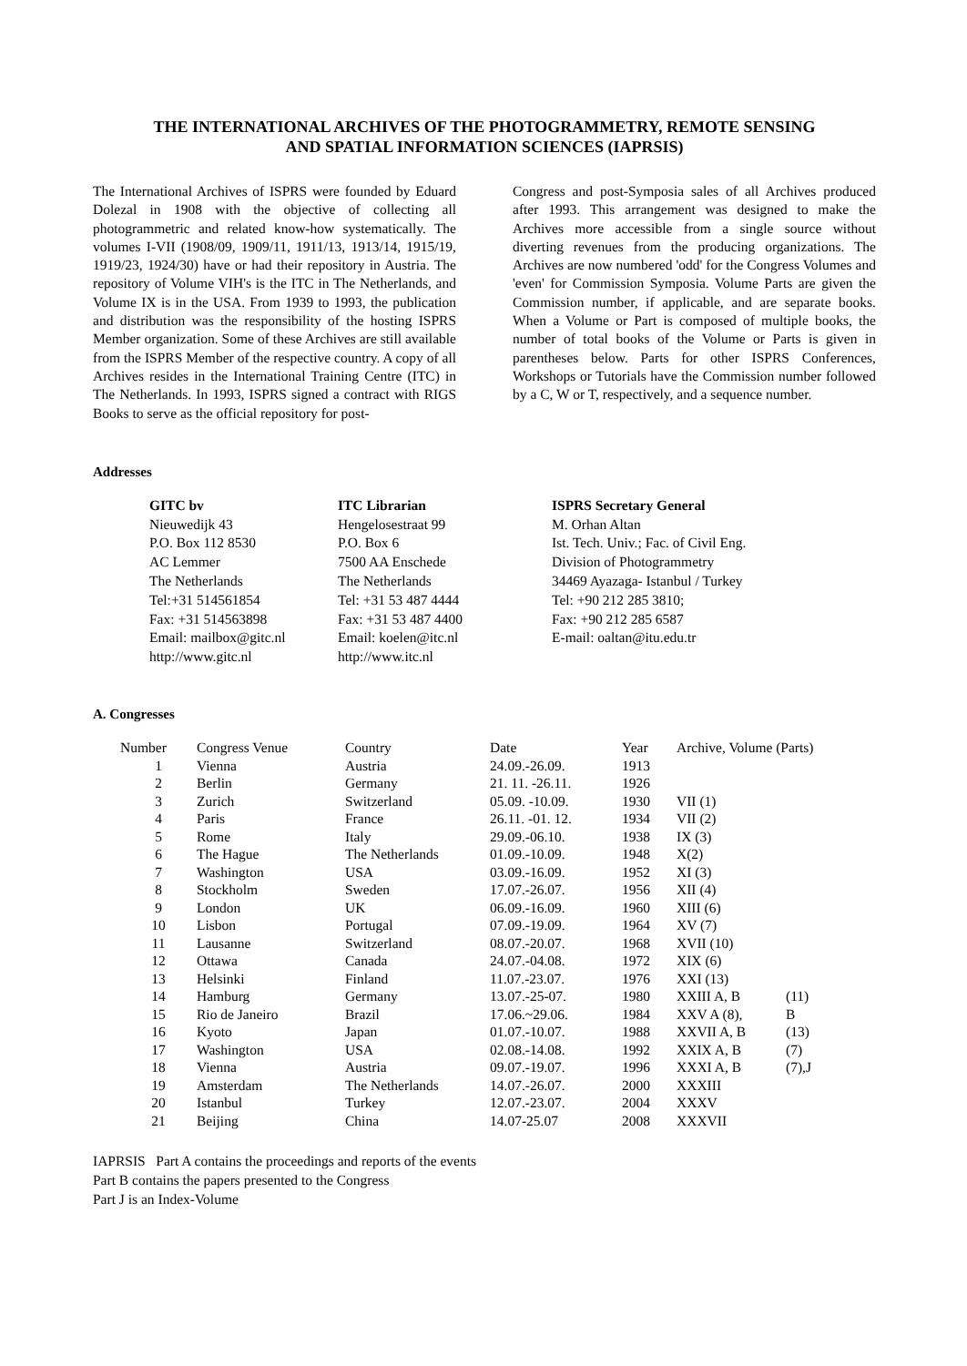THE INTERNATIONAL ARCHIVES OF THE PHOTOGRAMMETRY, REMOTE SENSING
AND SPATIAL INFORMATION SCIENCES (IAPRSIS)
The International Archives of ISPRS were founded by Eduard Dolezal in 1908 with the objective of collecting all photogrammetric and related know-how systematically. The volumes I-VII (1908/09, 1909/11, 1911/13, 1913/14, 1915/19, 1919/23, 1924/30) have or had their repository in Austria. The repository of Volume VIH's is the ITC in The Netherlands, and Volume IX is in the USA. From 1939 to 1993, the publication and distribution was the responsibility of the hosting ISPRS Member organization. Some of these Archives are still available from the ISPRS Member of the respective country. A copy of all Archives resides in the International Training Centre (ITC) in The Netherlands. In 1993, ISPRS signed a contract with RIGS Books to serve as the official repository for post-
Congress and post-Symposia sales of all Archives produced after 1993. This arrangement was designed to make the Archives more accessible from a single source without diverting revenues from the producing organizations. The Archives are now numbered 'odd' for the Congress Volumes and 'even' for Commission Symposia. Volume Parts are given the Commission number, if applicable, and are separate books. When a Volume or Part is composed of multiple books, the number of total books of the Volume or Parts is given in parentheses below. Parts for other ISPRS Conferences, Workshops or Tutorials have the Commission number followed by a C, W or T, respectively, and a sequence number.
Addresses
GITC bv
Nieuwedijk 43
P.O. Box 112 8530
AC Lemmer
The Netherlands
Tel:+31 514561854
Fax: +31 514563898
Email: mailbox@gitc.nl
http://www.gitc.nl
ITC Librarian
Hengelosestraat 99
P.O. Box 6
7500 AA Enschede
The Netherlands
Tel: +31 53 487 4444
Fax: +31 53 487 4400
Email: koelen@itc.nl
http://www.itc.nl
ISPRS Secretary General
M. Orhan Altan
Ist. Tech. Univ.; Fac. of Civil Eng.
Division of Photogrammetry
34469 Ayazaga- Istanbul / Turkey
Tel: +90 212 285 3810;
Fax: +90 212 285 6587
E-mail: oaltan@itu.edu.tr
A. Congresses
| Number | Congress Venue | Country | Date | Year | Archive, Volume (Parts) | |
| --- | --- | --- | --- | --- | --- | --- |
| 1 | Vienna | Austria | 24.09.-26.09. | 1913 | | |
| 2 | Berlin | Germany | 21. 11. -26.11. | 1926 | | |
| 3 | Zurich | Switzerland | 05.09. -10.09. | 1930 | VII (1) | |
| 4 | Paris | France | 26.11. -01. 12. | 1934 | VII (2) | |
| 5 | Rome | Italy | 29.09.-06.10. | 1938 | IX (3) | |
| 6 | The Hague | The Netherlands | 01.09.-10.09. | 1948 | X(2) | |
| 7 | Washington | USA | 03.09.-16.09. | 1952 | XI (3) | |
| 8 | Stockholm | Sweden | 17.07.-26.07. | 1956 | XII (4) | |
| 9 | London | UK | 06.09.-16.09. | 1960 | XIII (6) | |
| 10 | Lisbon | Portugal | 07.09.-19.09. | 1964 | XV (7) | |
| 11 | Lausanne | Switzerland | 08.07.-20.07. | 1968 | XVII (10) | |
| 12 | Ottawa | Canada | 24.07.-04.08. | 1972 | XIX (6) | |
| 13 | Helsinki | Finland | 11.07.-23.07. | 1976 | XXI (13) | |
| 14 | Hamburg | Germany | 13.07.-25-07. | 1980 | XXIII A, B | (11) |
| 15 | Rio de Janeiro | Brazil | 17.06.~29.06. | 1984 | XXV A (8), | B |
| 16 | Kyoto | Japan | 01.07.-10.07. | 1988 | XXVII A, B | (13) |
| 17 | Washington | USA | 02.08.-14.08. | 1992 | XXIX A, B | (7) |
| 18 | Vienna | Austria | 09.07.-19.07. | 1996 | XXXI A, B | (7),J |
| 19 | Amsterdam | The Netherlands | 14.07.-26.07. | 2000 | XXXIII | |
| 20 | Istanbul | Turkey | 12.07.-23.07. | 2004 | XXXV | |
| 21 | Beijing | China | 14.07-25.07 | 2008 | XXXVII | |
IAPRSIS Part A contains the proceedings and reports of the events
Part B contains the papers presented to the Congress
Part J is an Index-Volume